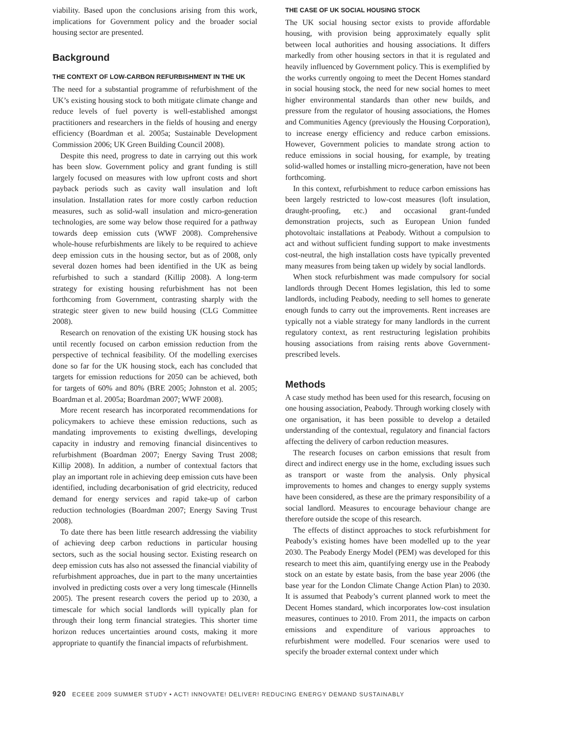viability. Based upon the conclusions arising from this work, implications for Government policy and the broader social housing sector are presented.
Background
THE CONTEXT OF LOW-CARBON REFURBISHMENT IN THE UK
The need for a substantial programme of refurbishment of the UK’s existing housing stock to both mitigate climate change and reduce levels of fuel poverty is well-established amongst practitioners and researchers in the fields of housing and energy efficiency (Boardman et al. 2005a; Sustainable Development Commission 2006; UK Green Building Council 2008).
Despite this need, progress to date in carrying out this work has been slow. Government policy and grant funding is still largely focused on measures with low upfront costs and short payback periods such as cavity wall insulation and loft insulation. Installation rates for more costly carbon reduction measures, such as solid-wall insulation and micro-generation technologies, are some way below those required for a pathway towards deep emission cuts (WWF 2008). Comprehensive whole-house refurbishments are likely to be required to achieve deep emission cuts in the housing sector, but as of 2008, only several dozen homes had been identified in the UK as being refurbished to such a standard (Killip 2008). A long-term strategy for existing housing refurbishment has not been forthcoming from Government, contrasting sharply with the strategic steer given to new build housing (CLG Committee 2008).
Research on renovation of the existing UK housing stock has until recently focused on carbon emission reduction from the perspective of technical feasibility. Of the modelling exercises done so far for the UK housing stock, each has concluded that targets for emission reductions for 2050 can be achieved, both for targets of 60% and 80% (BRE 2005; Johnston et al. 2005; Boardman et al. 2005a; Boardman 2007; WWF 2008).
More recent research has incorporated recommendations for policymakers to achieve these emission reductions, such as mandating improvements to existing dwellings, developing capacity in industry and removing financial disincentives to refurbishment (Boardman 2007; Energy Saving Trust 2008; Killip 2008). In addition, a number of contextual factors that play an important role in achieving deep emission cuts have been identified, including decarbonisation of grid electricity, reduced demand for energy services and rapid take-up of carbon reduction technologies (Boardman 2007; Energy Saving Trust 2008).
To date there has been little research addressing the viability of achieving deep carbon reductions in particular housing sectors, such as the social housing sector. Existing research on deep emission cuts has also not assessed the financial viability of refurbishment approaches, due in part to the many uncertainties involved in predicting costs over a very long timescale (Hinnells 2005). The present research covers the period up to 2030, a timescale for which social landlords will typically plan for through their long term financial strategies. This shorter time horizon reduces uncertainties around costs, making it more appropriate to quantify the financial impacts of refurbishment.
THE CASE OF UK SOCIAL HOUSING STOCK
The UK social housing sector exists to provide affordable housing, with provision being approximately equally split between local authorities and housing associations. It differs markedly from other housing sectors in that it is regulated and heavily influenced by Government policy. This is exemplified by the works currently ongoing to meet the Decent Homes standard in social housing stock, the need for new social homes to meet higher environmental standards than other new builds, and pressure from the regulator of housing associations, the Homes and Communities Agency (previously the Housing Corporation), to increase energy efficiency and reduce carbon emissions. However, Government policies to mandate strong action to reduce emissions in social housing, for example, by treating solid-walled homes or installing micro-generation, have not been forthcoming.
In this context, refurbishment to reduce carbon emissions has been largely restricted to low-cost measures (loft insulation, draught-proofing, etc.) and occasional grant-funded demonstration projects, such as European Union funded photovoltaic installations at Peabody. Without a compulsion to act and without sufficient funding support to make investments cost-neutral, the high installation costs have typically prevented many measures from being taken up widely by social landlords.
When stock refurbishment was made compulsory for social landlords through Decent Homes legislation, this led to some landlords, including Peabody, needing to sell homes to generate enough funds to carry out the improvements. Rent increases are typically not a viable strategy for many landlords in the current regulatory context, as rent restructuring legislation prohibits housing associations from raising rents above Government-prescribed levels.
Methods
A case study method has been used for this research, focusing on one housing association, Peabody. Through working closely with one organisation, it has been possible to develop a detailed understanding of the contextual, regulatory and financial factors affecting the delivery of carbon reduction measures.
The research focuses on carbon emissions that result from direct and indirect energy use in the home, excluding issues such as transport or waste from the analysis. Only physical improvements to homes and changes to energy supply systems have been considered, as these are the primary responsibility of a social landlord. Measures to encourage behaviour change are therefore outside the scope of this research.
The effects of distinct approaches to stock refurbishment for Peabody’s existing homes have been modelled up to the year 2030. The Peabody Energy Model (PEM) was developed for this research to meet this aim, quantifying energy use in the Peabody stock on an estate by estate basis, from the base year 2006 (the base year for the London Climate Change Action Plan) to 2030. It is assumed that Peabody’s current planned work to meet the Decent Homes standard, which incorporates low-cost insulation measures, continues to 2010. From 2011, the impacts on carbon emissions and expenditure of various approaches to refurbishment were modelled. Four scenarios were used to specify the broader external context under which
920 ECEEE 2009 SUMMER STUDY • ACT! INNOVATE! DELIVER! REDUCING ENERGY DEMAND SUSTAINABLY